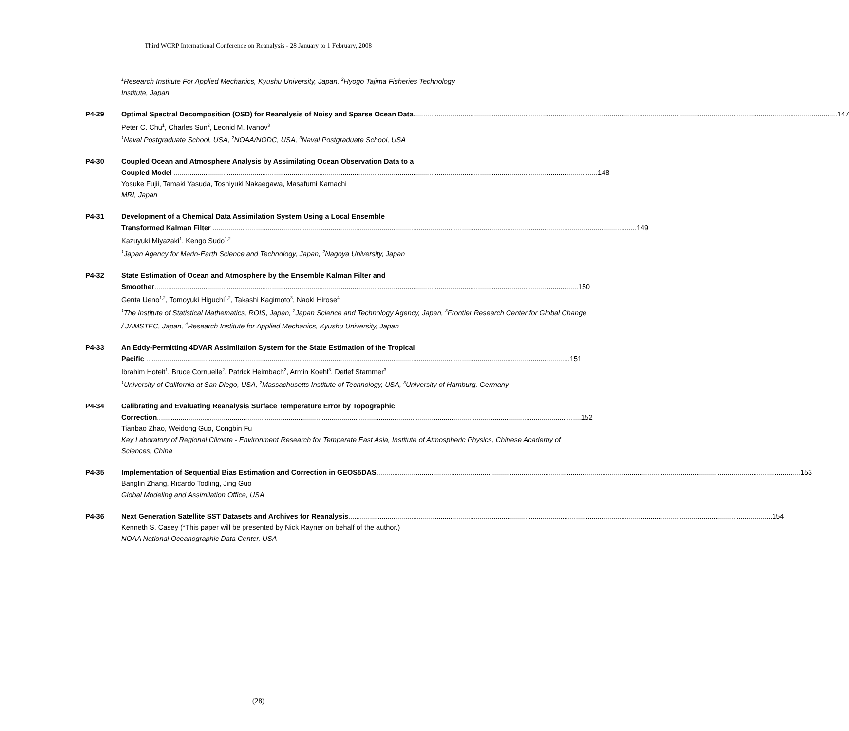Third WCRP International Conference on Reanalysis - 28 January to 1 February, 2008
<sup>1</sup> Research Institute For Applied Mechanics, Kyushu University, Japan, <sup>2</sup>Hyogo Tajima Fisheries Technology Institute, Japan
P4-29 Optimal Spectral Decomposition (OSD) for Reanalysis of Noisy and Sparse Ocean Data 147
Peter C. Chu<sup>1</sup>, Charles Sun<sup>2</sup>, Leonid M. Ivanov<sup>3</sup>
<sup>1</sup> Naval Postgraduate School, USA, <sup>2</sup>NOAA/NODC, USA, <sup>3</sup>Naval Postgraduate School, USA
P4-30 Coupled Ocean and Atmosphere Analysis by Assimilating Ocean Observation Data to a
Coupled Model 148
Yosuke Fujii, Tamaki Yasuda, Toshiyuki Nakaegawa, Masafumi Kamachi
MRI, Japan
P4-31 Development of a Chemical Data Assimilation System Using a Local Ensemble
Transformed Kalman Filter 149
Kazuyuki Miyazaki<sup>1</sup>, Kengo Sudo<sup>1,2</sup>
<sup>1</sup> Japan Agency for Marin-Earth Science and Technology, Japan, <sup>2</sup>Nagoya University, Japan
P4-32 State Estimation of Ocean and Atmosphere by the Ensemble Kalman Filter and
Smoother 150
Genta Ueno<sup>1,2</sup>, Tomoyuki Higuchi<sup>1,2</sup>, Takashi Kagimoto<sup>3</sup>, Naoki Hirose<sup>4</sup>
<sup>1</sup> The Institute of Statistical Mathematics, ROIS, Japan, <sup>2</sup>Japan Science and Technology Agency, Japan, <sup>3</sup>Frontier Research Center for Global Change / JAMSTEC, Japan, <sup>4</sup>Research Institute for Applied Mechanics, Kyushu University, Japan
P4-33 An Eddy-Permitting 4DVAR Assimilation System for the State Estimation of the Tropical
Pacific 151
Ibrahim Hoteit<sup>1</sup>, Bruce Cornuelle<sup>2</sup>, Patrick Heimbach<sup>2</sup>, Armin Koehl<sup>3</sup>, Detlef Stammer<sup>3</sup>
<sup>1</sup> University of California at San Diego, USA, <sup>2</sup>Massachusetts Institute of Technology, USA, <sup>3</sup>University of Hamburg, Germany
P4-34 Calibrating and Evaluating Reanalysis Surface Temperature Error by Topographic
Correction 152
Tianbao Zhao, Weidong Guo, Congbin Fu
Key Laboratory of Regional Climate - Environment Research for Temperate East Asia, Institute of Atmospheric Physics, Chinese Academy of Sciences, China
P4-35 Implementation of Sequential Bias Estimation and Correction in GEOS5DAS 153
Banglin Zhang, Ricardo Todling, Jing Guo
Global Modeling and Assimilation Office, USA
P4-36 Next Generation Satellite SST Datasets and Archives for Reanalysis 154
Kenneth S. Casey (*This paper will be presented by Nick Rayner on behalf of the author.)
NOAA National Oceanographic Data Center, USA
(28)